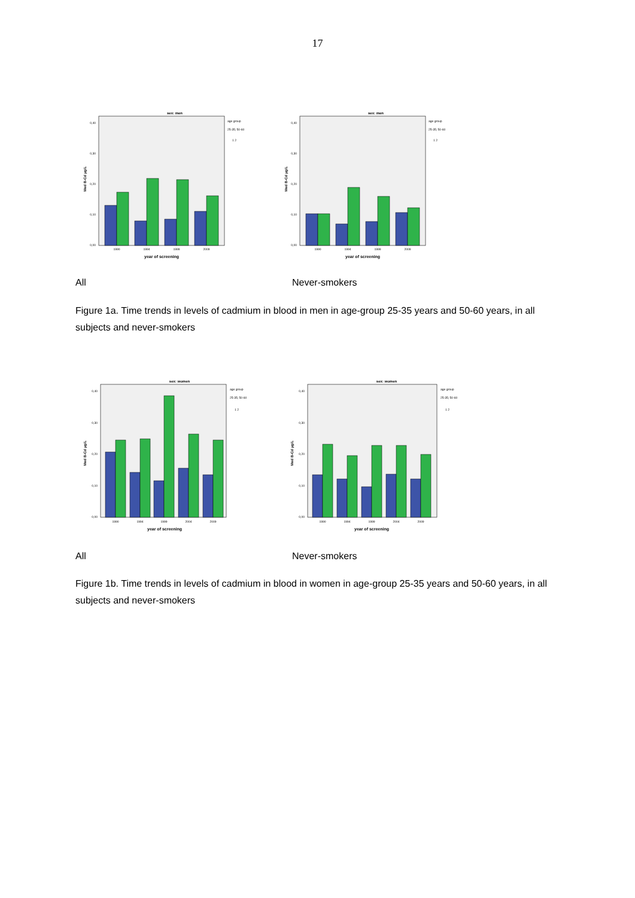17
sex: men
0,40
0,30
0,20
0,10
0,00
Med B-Cd µg/L
1990
1994
1999
2009
year of screening
age group
25-35; 50-60
1 2
sex: men
0,40
0,30
0,20
0,10
0,00
Med B-Cd µg/L
1990
1994
1999
2009
year of screening
age group
25-35; 50-60
1 2
All Never-smokers
Figure 1a. Time trends in levels of cadmium in blood in men in age-group 25-35 years and 50-60 years, in all subjects and never-smokers
sex: women
0,40
0,30
0,20
0,10
0,00
Med B-Cd µg/L
1990
1994
1999
2004
2009
year of screening
age group
25-35; 50-60
1 2
sex: women
0,40
0,30
0,20
0,10
0,00
Med B-Cd µg/L
1990
1994
1999
2004
2009
year of screening
age group
25-35; 50-60
1 2
All Never-smokers
Figure 1b. Time trends in levels of cadmium in blood in women in age-group 25-35 years and 50-60 years, in all subjects and never-smokers